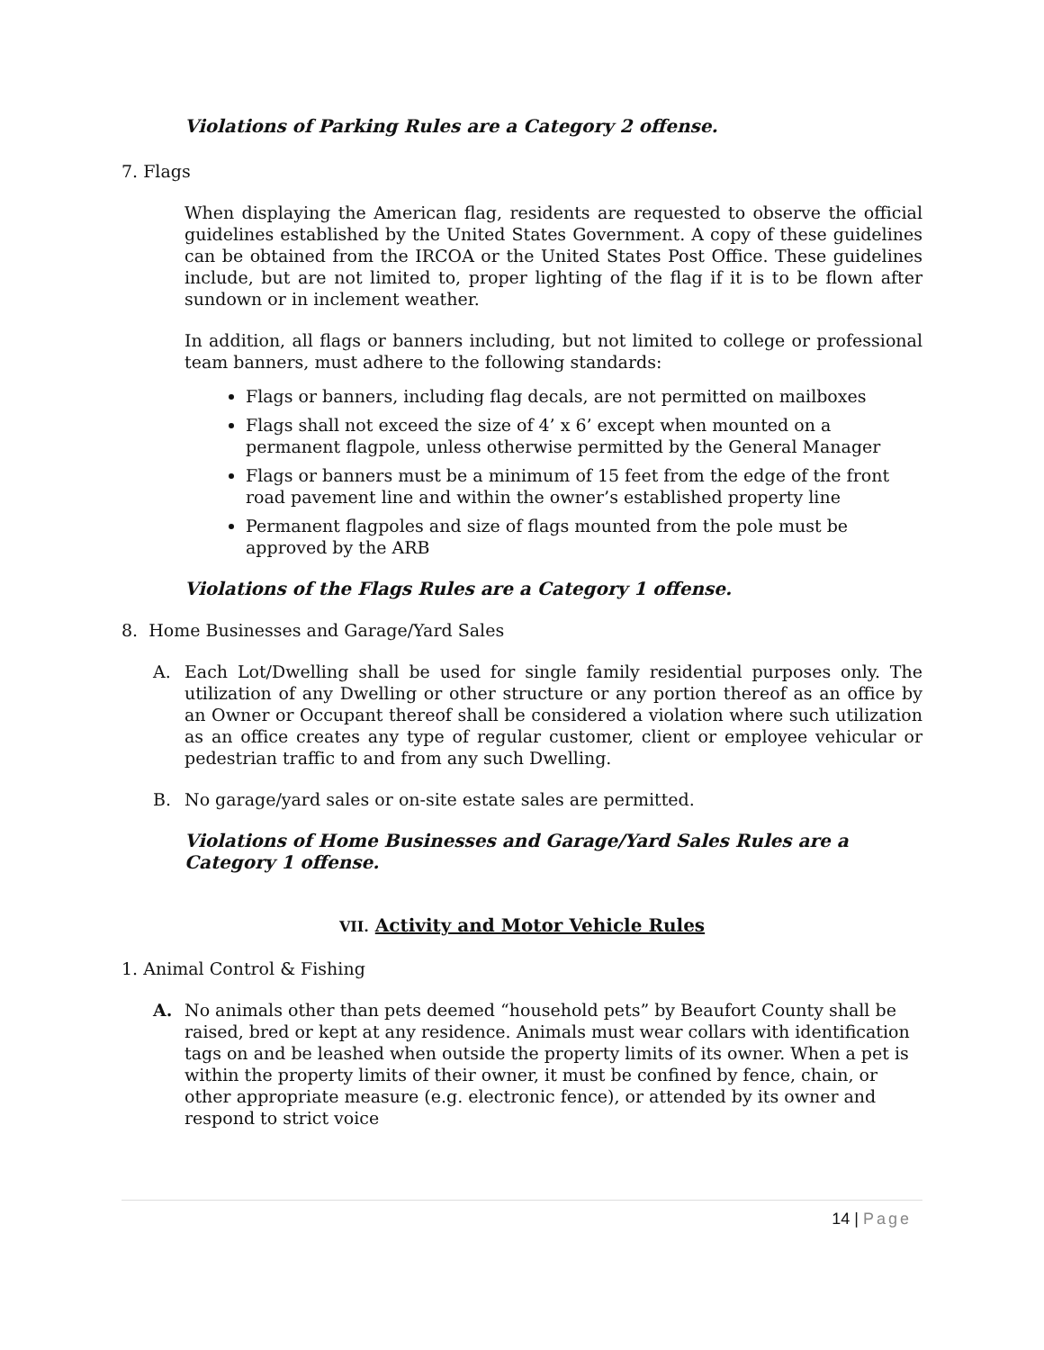Violations of Parking Rules are a Category 2 offense.
7. Flags
When displaying the American flag, residents are requested to observe the official guidelines established by the United States Government. A copy of these guidelines can be obtained from the IRCOA or the United States Post Office. These guidelines include, but are not limited to, proper lighting of the flag if it is to be flown after sundown or in inclement weather.
In addition, all flags or banners including, but not limited to college or professional team banners, must adhere to the following standards:
Flags or banners, including flag decals, are not permitted on mailboxes
Flags shall not exceed the size of 4’ x 6’ except when mounted on a permanent flagpole, unless otherwise permitted by the General Manager
Flags or banners must be a minimum of 15 feet from the edge of the front road pavement line and within the owner’s established property line
Permanent flagpoles and size of flags mounted from the pole must be approved by the ARB
Violations of the Flags Rules are a Category 1 offense.
8. Home Businesses and Garage/Yard Sales
A. Each Lot/Dwelling shall be used for single family residential purposes only. The utilization of any Dwelling or other structure or any portion thereof as an office by an Owner or Occupant thereof shall be considered a violation where such utilization as an office creates any type of regular customer, client or employee vehicular or pedestrian traffic to and from any such Dwelling.
B. No garage/yard sales or on-site estate sales are permitted.
Violations of Home Businesses and Garage/Yard Sales Rules are a Category 1 offense.
VII. Activity and Motor Vehicle Rules
1. Animal Control & Fishing
A. No animals other than pets deemed “household pets” by Beaufort County shall be raised, bred or kept at any residence. Animals must wear collars with identification tags on and be leashed when outside the property limits of its owner. When a pet is within the property limits of their owner, it must be confined by fence, chain, or other appropriate measure (e.g. electronic fence), or attended by its owner and respond to strict voice
14 | Page